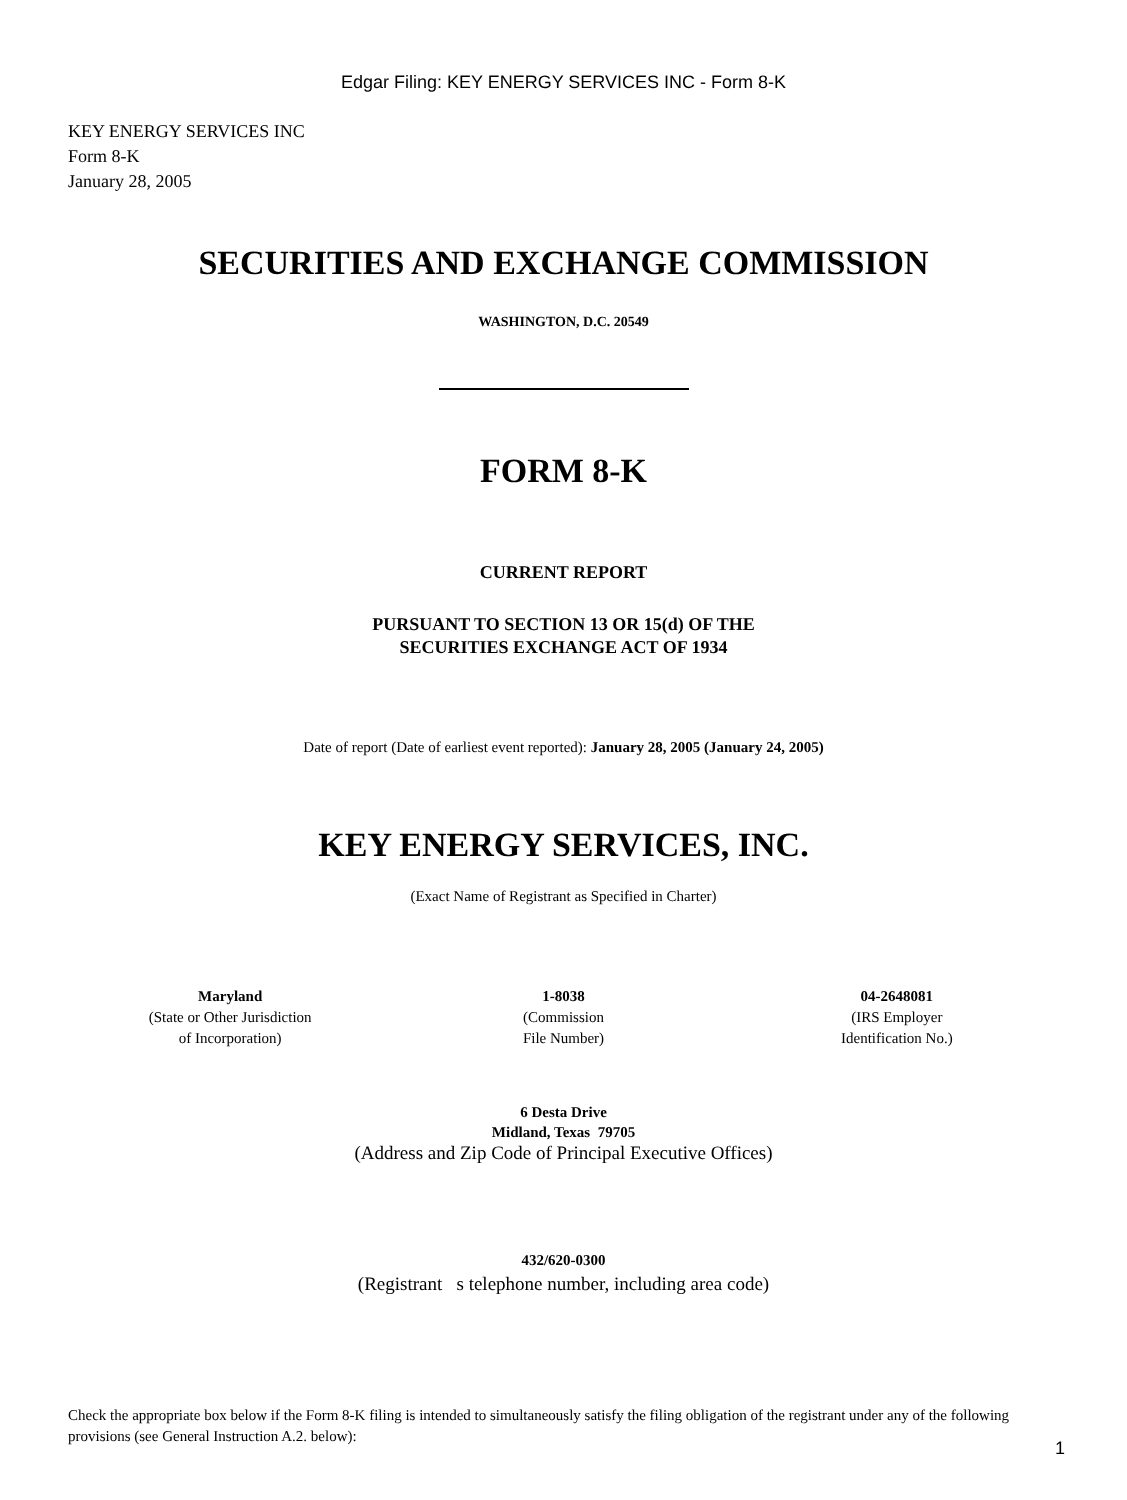Edgar Filing: KEY ENERGY SERVICES INC - Form 8-K
KEY ENERGY SERVICES INC
Form 8-K
January 28, 2005
SECURITIES AND EXCHANGE COMMISSION
WASHINGTON, D.C. 20549
FORM 8-K
CURRENT REPORT
PURSUANT TO SECTION 13 OR 15(d) OF THE
SECURITIES EXCHANGE ACT OF 1934
Date of report (Date of earliest event reported): January 28, 2005 (January 24, 2005)
KEY ENERGY SERVICES, INC.
(Exact Name of Registrant as Specified in Charter)
| Maryland (State or Other Jurisdiction of Incorporation) | 1-8038 (Commission File Number) | 04-2648081 (IRS Employer Identification No.) |
6 Desta Drive
Midland, Texas 79705
(Address and Zip Code of Principal Executive Offices)
432/620-0300
(Registrant s telephone number, including area code)
Check the appropriate box below if the Form 8-K filing is intended to simultaneously satisfy the filing obligation of the registrant under any of the following provisions (see General Instruction A.2. below):
1